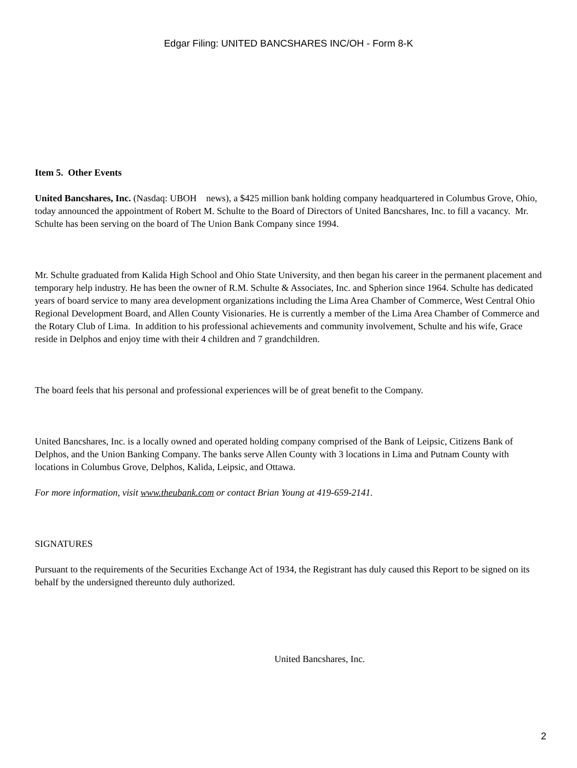Edgar Filing: UNITED BANCSHARES INC/OH - Form 8-K
Item 5. Other Events
United Bancshares, Inc. (Nasdaq: UBOH news), a $425 million bank holding company headquartered in Columbus Grove, Ohio, today announced the appointment of Robert M. Schulte to the Board of Directors of United Bancshares, Inc. to fill a vacancy. Mr. Schulte has been serving on the board of The Union Bank Company since 1994.
Mr. Schulte graduated from Kalida High School and Ohio State University, and then began his career in the permanent placement and temporary help industry. He has been the owner of R.M. Schulte & Associates, Inc. and Spherion since 1964. Schulte has dedicated years of board service to many area development organizations including the Lima Area Chamber of Commerce, West Central Ohio Regional Development Board, and Allen County Visionaries. He is currently a member of the Lima Area Chamber of Commerce and the Rotary Club of Lima. In addition to his professional achievements and community involvement, Schulte and his wife, Grace reside in Delphos and enjoy time with their 4 children and 7 grandchildren.
The board feels that his personal and professional experiences will be of great benefit to the Company.
United Bancshares, Inc. is a locally owned and operated holding company comprised of the Bank of Leipsic, Citizens Bank of Delphos, and the Union Banking Company. The banks serve Allen County with 3 locations in Lima and Putnam County with locations in Columbus Grove, Delphos, Kalida, Leipsic, and Ottawa.
For more information, visit www.theubank.com or contact Brian Young at 419-659-2141.
SIGNATURES
Pursuant to the requirements of the Securities Exchange Act of 1934, the Registrant has duly caused this Report to be signed on its behalf by the undersigned thereunto duly authorized.
United Bancshares, Inc.
2